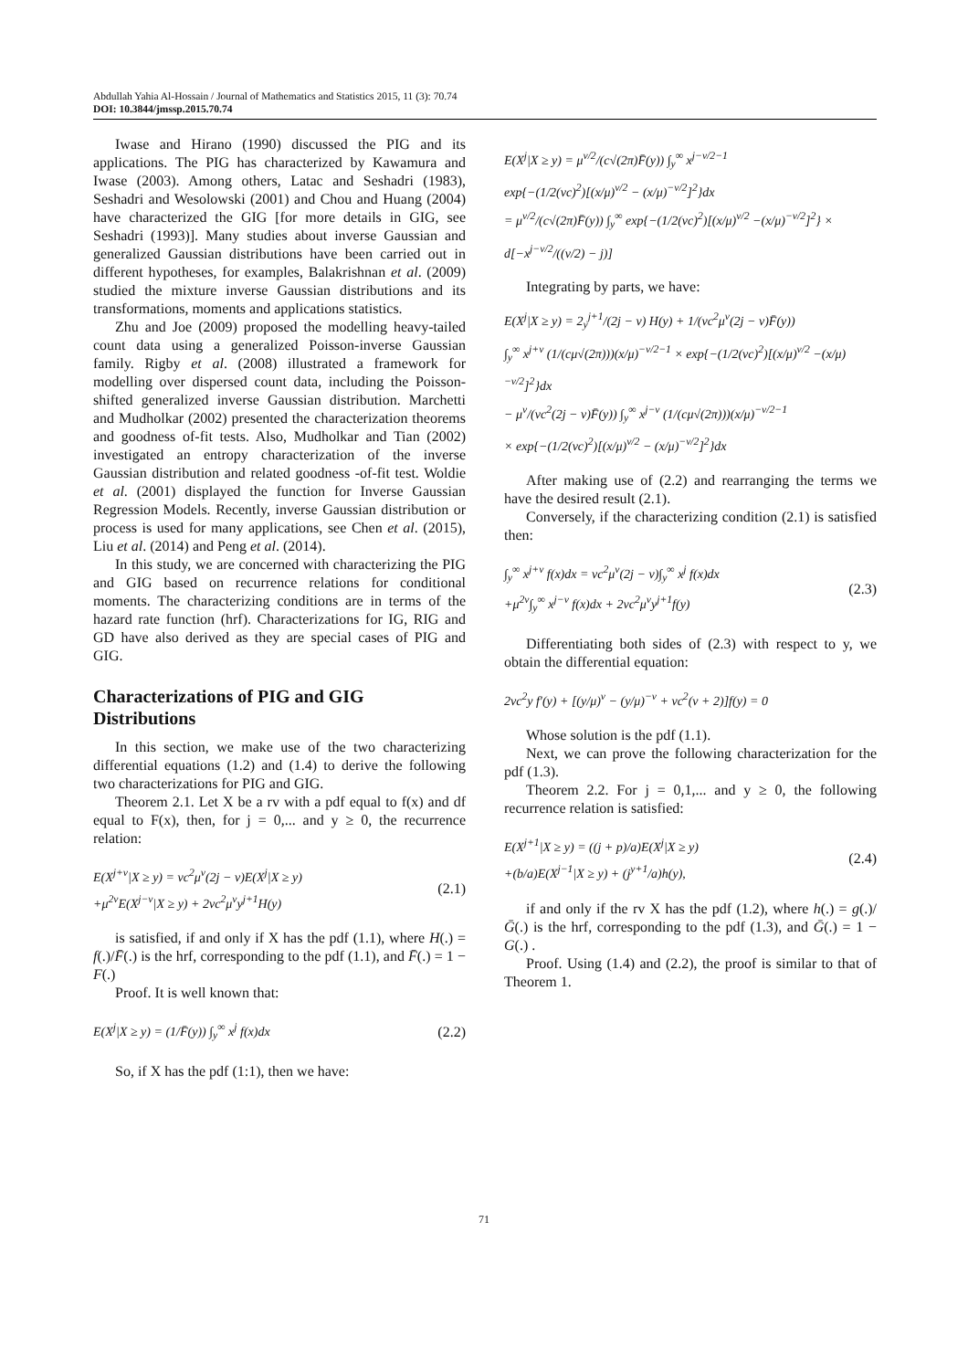Abdullah Yahia Al-Hossain / Journal of Mathematics and Statistics 2015, 11 (3): 70.74
DOI: 10.3844/jmssp.2015.70.74
Iwase and Hirano (1990) discussed the PIG and its applications. The PIG has characterized by Kawamura and Iwase (2003). Among others, Latac and Seshadri (1983), Seshadri and Wesolowski (2001) and Chou and Huang (2004) have characterized the GIG [for more details in GIG, see Seshadri (1993)]. Many studies about inverse Gaussian and generalized Gaussian distributions have been carried out in different hypotheses, for examples, Balakrishnan et al. (2009) studied the mixture inverse Gaussian distributions and its transformations, moments and applications statistics.
Zhu and Joe (2009) proposed the modelling heavy-tailed count data using a generalized Poisson-inverse Gaussian family. Rigby et al. (2008) illustrated a framework for modelling over dispersed count data, including the Poisson-shifted generalized inverse Gaussian distribution. Marchetti and Mudholkar (2002) presented the characterization theorems and goodness of-fit tests. Also, Mudholkar and Tian (2002) investigated an entropy characterization of the inverse Gaussian distribution and related goodness -of-fit test. Woldie et al. (2001) displayed the function for Inverse Gaussian Regression Models. Recently, inverse Gaussian distribution or process is used for many applications, see Chen et al. (2015), Liu et al. (2014) and Peng et al. (2014).
In this study, we are concerned with characterizing the PIG and GIG based on recurrence relations for conditional moments. The characterizing conditions are in terms of the hazard rate function (hrf). Characterizations for IG, RIG and GD have also derived as they are special cases of PIG and GIG.
Characterizations of PIG and GIG Distributions
In this section, we make use of the two characterizing differential equations (1.2) and (1.4) to derive the following two characterizations for PIG and GIG.
Theorem 2.1. Let X be a rv with a pdf equal to f(x) and df equal to F(x), then, for j = 0,... and y ≥ 0, the recurrence relation:
E(X<sup>j+v</sup>|X ≥ y) = vc<sup>2</sup>μ<sup>v</sup>(2j − v)E(X<sup>j</sup>|X ≥ y)
+μ<sup>2v</sup>E(X<sup>j−v</sup>|X ≥ y) + 2vc<sup>2</sup>μ<sup>v</sup>y<sup>j+1</sup>H(y)
(2.1)
is satisfied, if and only if X has the pdf (1.1), where H(.) = f(.)/F̄(.) is the hrf, corresponding to the pdf (1.1), and F̄(.) = 1 − F(.)
Proof. It is well known that:
E(X<sup>j</sup>|X ≥ y) = (1/F̄(y)) ∫<sub>y</sub><sup>∞</sup> x<sup>j</sup> f(x)dx
(2.2)
So, if X has the pdf (1:1), then we have:
E(X<sup>j</sup>|X ≥ y) = μ<sup>v/2</sup>/(c√(2π)F̄(y)) ∫<sub>y</sub><sup>∞</sup> x<sup>j−v/2−1</sup>
exp{−(1/2(vc)<sup>2</sup>)[(x/μ)<sup>v/2</sup> − (x/μ)<sup>−v/2</sup>]<sup>2</sup>}dx
= μ<sup>v/2</sup>/(c√(2π)F̄(y)) ∫<sub>y</sub><sup>∞</sup> exp{−(1/2(vc)<sup>2</sup>)[(x/μ)<sup>v/2</sup> −(x/μ)<sup>−v/2</sup>]<sup>2</sup>} × d[−x<sup>j−v/2</sup>/((v/2) − j)]
Integrating by parts, we have:
E(X<sup>j</sup>|X ≥ y) = 2<sub>y</sub><sup>j+1</sup>/(2j − v) H(y) + 1/(vc<sup>2</sup>μ<sup>v</sup>(2j − v)F̄(y))
∫<sub>y</sub><sup>∞</sup> x<sup>j+v</sup> (1/(cμ√(2π)))(x/μ)<sup>−v/2−1</sup> × exp{−(1/2(vc)<sup>2</sup>)[(x/μ)<sup>v/2</sup> −(x/μ)<sup>−v/2</sup>]<sup>2</sup>}dx
− μ<sup>v</sup>/(vc<sup>2</sup>(2j − v)F̄(y)) ∫<sub>y</sub><sup>∞</sup> x<sup>j−v</sup> (1/(cμ√(2π)))(x/μ)<sup>−v/2−1</sup>
× exp{−(1/2(vc)<sup>2</sup>)[(x/μ)<sup>v/2</sup> − (x/μ)<sup>−v/2</sup>]<sup>2</sup>}dx
After making use of (2.2) and rearranging the terms we have the desired result (2.1).
Conversely, if the characterizing condition (2.1) is satisfied then:
∫<sub>y</sub><sup>∞</sup> x<sup>j+v</sup> f(x)dx = vc<sup>2</sup>μ<sup>v</sup>(2j − v)∫<sub>y</sub><sup>∞</sup> x<sup>j</sup> f(x)dx
+μ<sup>2v</sup>∫<sub>y</sub><sup>∞</sup> x<sup>j−v</sup> f(x)dx + 2vc<sup>2</sup>μ<sup>v</sup>y<sup>j+1</sup>f(y)
(2.3)
Differentiating both sides of (2.3) with respect to y, we obtain the differential equation:
2vc<sup>2</sup>y f′(y) + [(y/μ)<sup>v</sup> − (y/μ)<sup>−v</sup> + vc<sup>2</sup>(v + 2)]f(y) = 0
Whose solution is the pdf (1.1).
Next, we can prove the following characterization for the pdf (1.3).
Theorem 2.2. For j = 0,1,... and y ≥ 0, the following recurrence relation is satisfied:
E(X<sup>j+1</sup>|X ≥ y) = ((j + p)/a)E(X<sup>j</sup>|X ≥ y)
+(b/a)E(X<sup>j−1</sup>|X ≥ y) + (j<sup>y+1</sup>/a)h(y),
(2.4)
if and only if the rv X has the pdf (1.2), where h(.) = g(.)/Ḡ(.) is the hrf, corresponding to the pdf (1.3), and Ḡ(.) = 1 − G(.) .
Proof. Using (1.4) and (2.2), the proof is similar to that of Theorem 1.
71